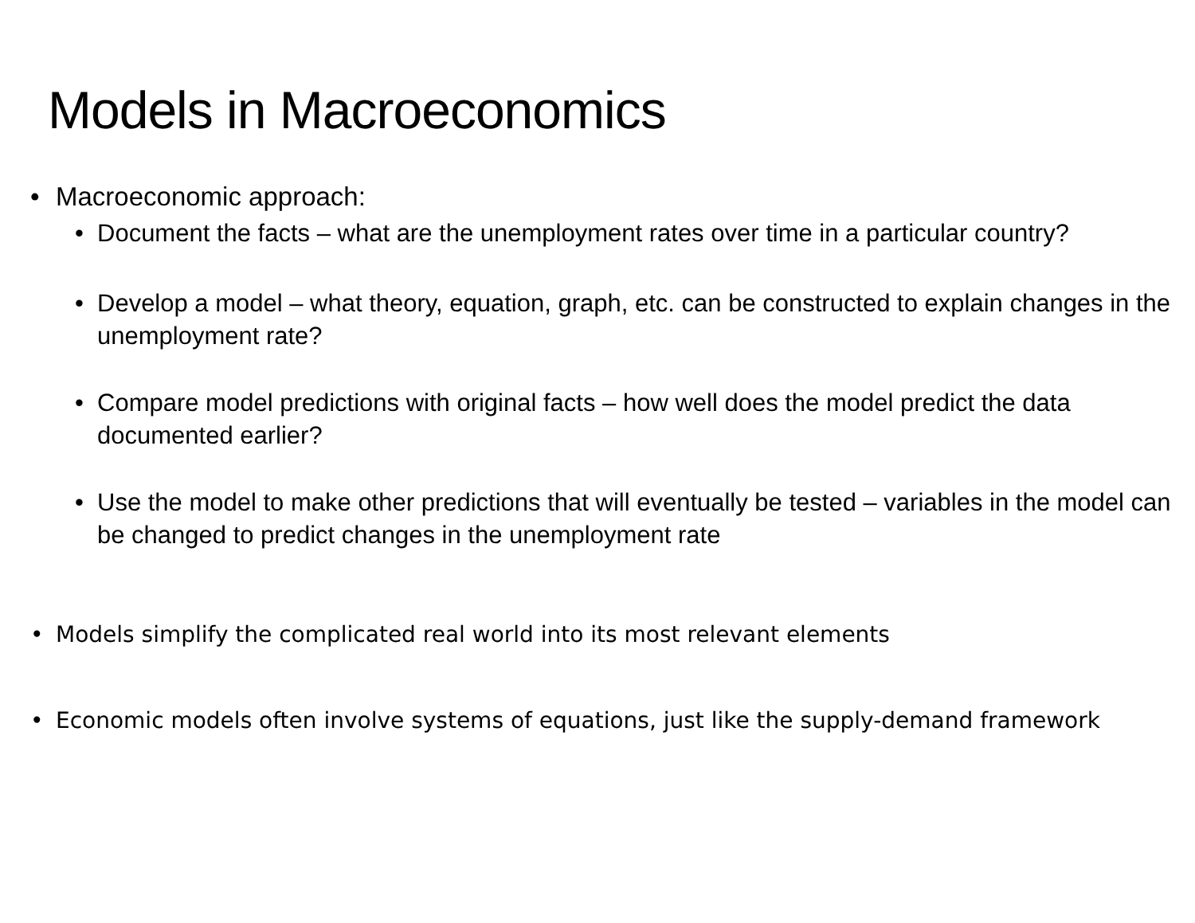Models in Macroeconomics
• Macroeconomic approach:
• Document the facts – what are the unemployment rates over time in a particular country?
• Develop a model – what theory, equation, graph, etc. can be constructed to explain changes in the unemployment rate?
• Compare model predictions with original facts – how well does the model predict the data documented earlier?
• Use the model to make other predictions that will eventually be tested – variables in the model can be changed to predict changes in the unemployment rate
• Models simplify the complicated real world into its most relevant elements
• Economic models often involve systems of equations, just like the supply-demand framework